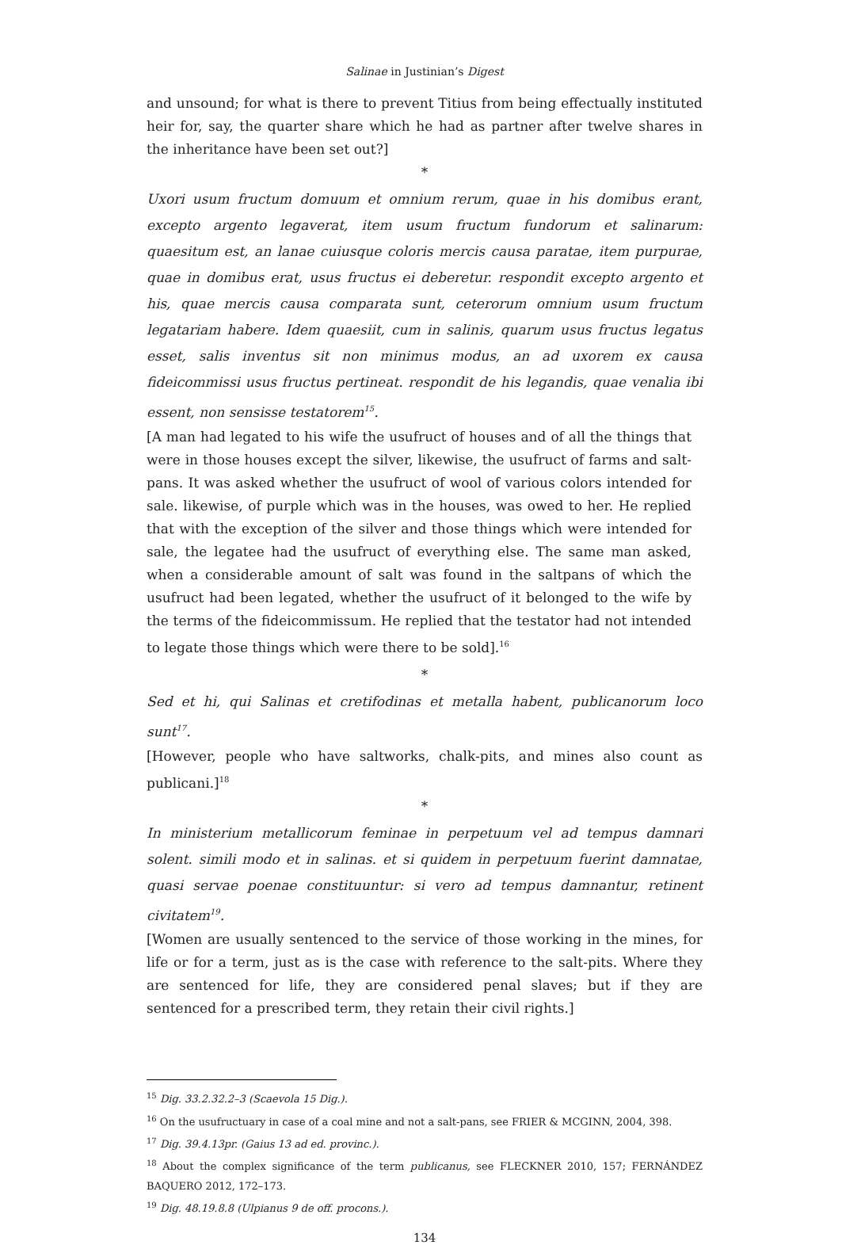Salinae in Justinian’s Digest
and unsound; for what is there to prevent Titius from being effectually instituted heir for, say, the quarter share which he had as partner after twelve shares in the inheritance have been set out?]
*
Uxori usum fructum domuum et omnium rerum, quae in his domibus erant, excepto argento legaverat, item usum fructum fundorum et salinarum: quaesitum est, an lanae cuiusque coloris mercis causa paratae, item purpurae, quae in domibus erat, usus fructus ei deberetur. respondit excepto argento et his, quae mercis causa comparata sunt, ceterorum omnium usum fructum legatariam habere. Idem quaesiit, cum in salinis, quarum usus fructus legatus esset, salis inventus sit non minimus modus, an ad uxorem ex causa fideicommissi usus fructus pertineat. respondit de his legandis, quae venalia ibi essent, non sensisse testatorem<sup>15</sup>.
[A man had legated to his wife the usufruct of houses and of all the things that were in those houses except the silver, likewise, the usufruct of farms and salt-pans. It was asked whether the usufruct of wool of various colors intended for sale. likewise, of purple which was in the houses, was owed to her. He replied that with the exception of the silver and those things which were intended for sale, the legatee had the usufruct of everything else. The same man asked, when a considerable amount of salt was found in the saltpans of which the usufruct had been legated, whether the usufruct of it belonged to the wife by the terms of the fideicommissum. He replied that the testator had not intended to legate those things which were there to be sold].<sup>16</sup>
*
Sed et hi, qui Salinas et cretifodinas et metalla habent, publicanorum loco sunt<sup>17</sup>.
[However, people who have saltworks, chalk-pits, and mines also count as publicani.]<sup>18</sup>
*
In ministerium metallicorum feminae in perpetuum vel ad tempus damnari solent. simili modo et in salinas. et si quidem in perpetuum fuerint damnatae, quasi servae poenae constituuntur: si vero ad tempus damnantur, retinent civitatem<sup>19</sup>.
[Women are usually sentenced to the service of those working in the mines, for life or for a term, just as is the case with reference to the salt-pits. Where they are sentenced for life, they are considered penal slaves; but if they are sentenced for a prescribed term, they retain their civil rights.]
<sup>15</sup> Dig. 33.2.32.2–3 (Scaevola 15 Dig.).
<sup>16</sup> On the usufructuary in case of a coal mine and not a salt-pans, see FRIER & MCGINN, 2004, 398.
<sup>17</sup> Dig. 39.4.13pr. (Gaius 13 ad ed. provinc.).
<sup>18</sup> About the complex significance of the term publicanus, see FLECKNER 2010, 157; FERNÁNDEZ BAQUERO 2012, 172–173.
<sup>19</sup> Dig. 48.19.8.8 (Ulpianus 9 de off. procons.).
134